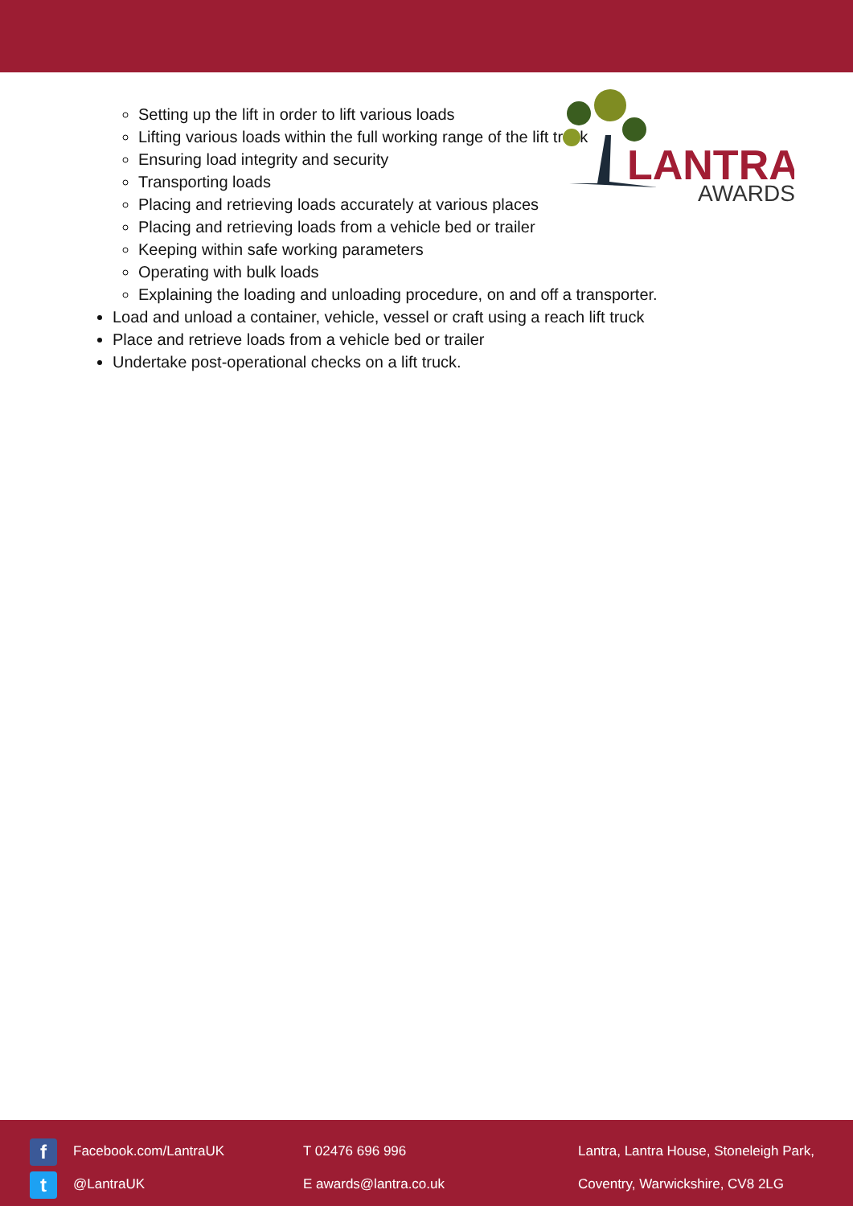LANTRA
AWARDS
Setting up the lift in order to lift various loads
Lifting various loads within the full working range of the lift truck
Ensuring load integrity and security
Transporting loads
Placing and retrieving loads accurately at various places
Placing and retrieving loads from a vehicle bed or trailer
Keeping within safe working parameters
Operating with bulk loads
Explaining the loading and unloading procedure, on and off a transporter.
Load and unload a container, vehicle, vessel or craft using a reach lift truck
Place and retrieve loads from a vehicle bed or trailer
Undertake post-operational checks on a lift truck.
f Facebook.com/LantraUK
t @LantraUK
T 02476 696 996
E awards@lantra.co.uk
Lantra, Lantra House, Stoneleigh Park,
Coventry, Warwickshire, CV8 2LG